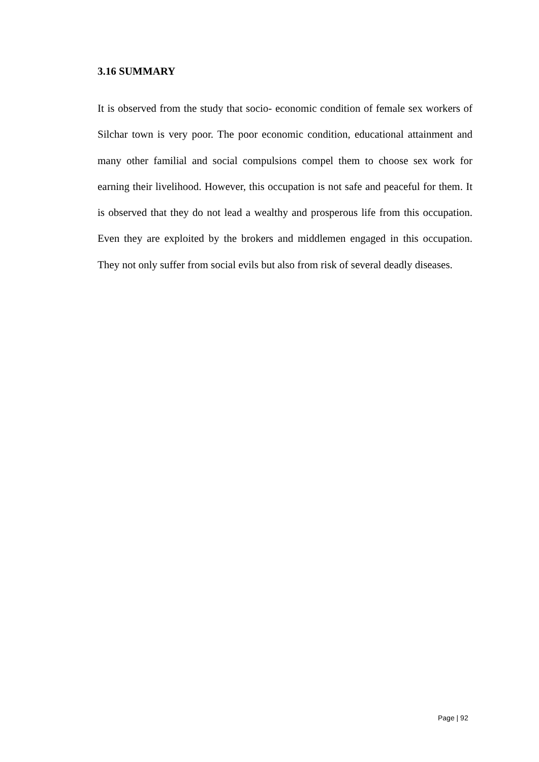3.16 SUMMARY
It is observed from the study that socio- economic condition of female sex workers of Silchar town is very poor. The poor economic condition, educational attainment and many other familial and social compulsions compel them to choose sex work for earning their livelihood. However, this occupation is not safe and peaceful for them. It is observed that they do not lead a wealthy and prosperous life from this occupation. Even they are exploited by the brokers and middlemen engaged in this occupation. They not only suffer from social evils but also from risk of several deadly diseases.
Page | 92